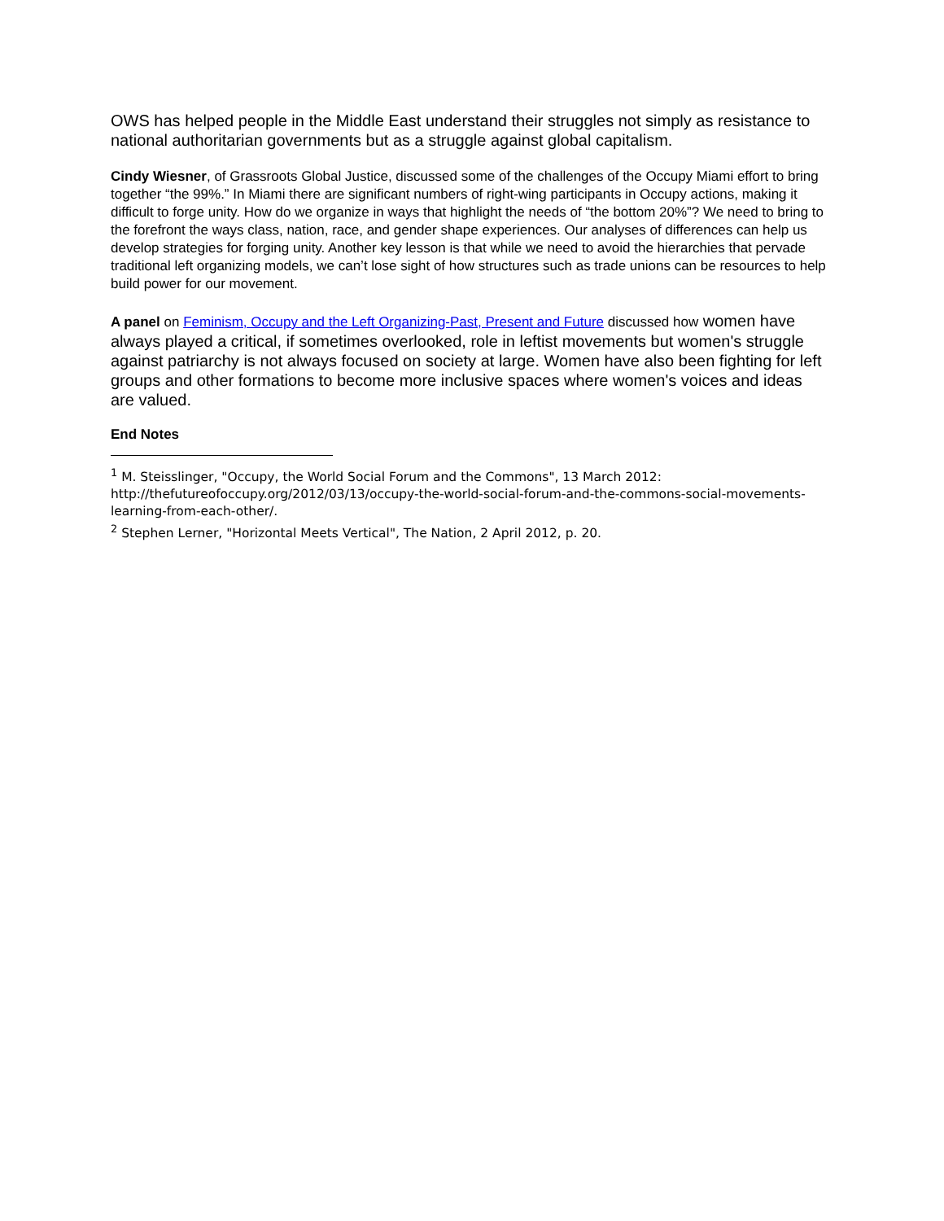OWS has helped people in the Middle East understand their struggles not simply as resistance to national authoritarian governments but as a struggle against global capitalism.
Cindy Wiesner, of Grassroots Global Justice, discussed some of the challenges of the Occupy Miami effort to bring together “the 99%.” In Miami there are significant numbers of right-wing participants in Occupy actions, making it difficult to forge unity. How do we organize in ways that highlight the needs of “the bottom 20%”? We need to bring to the forefront the ways class, nation, race, and gender shape experiences. Our analyses of differences can help us develop strategies for forging unity. Another key lesson is that while we need to avoid the hierarchies that pervade traditional left organizing models, we can’t lose sight of how structures such as trade unions can be resources to help build power for our movement.
A panel on Feminism, Occupy and the Left Organizing-Past, Present and Future discussed how women have always played a critical, if sometimes overlooked, role in leftist movements but women's struggle against patriarchy is not always focused on society at large. Women have also been fighting for left groups and other formations to become more inclusive spaces where women's voices and ideas are valued.
End Notes
<sup>1</sup> M. Steisslinger, "Occupy, the World Social Forum and the Commons", 13 March 2012: http://thefutureofoccupy.org/2012/03/13/occupy-the-world-social-forum-and-the-commons-social-movements-learning-from-each-other/.
<sup>2</sup> Stephen Lerner, "Horizontal Meets Vertical", The Nation, 2 April 2012, p. 20.